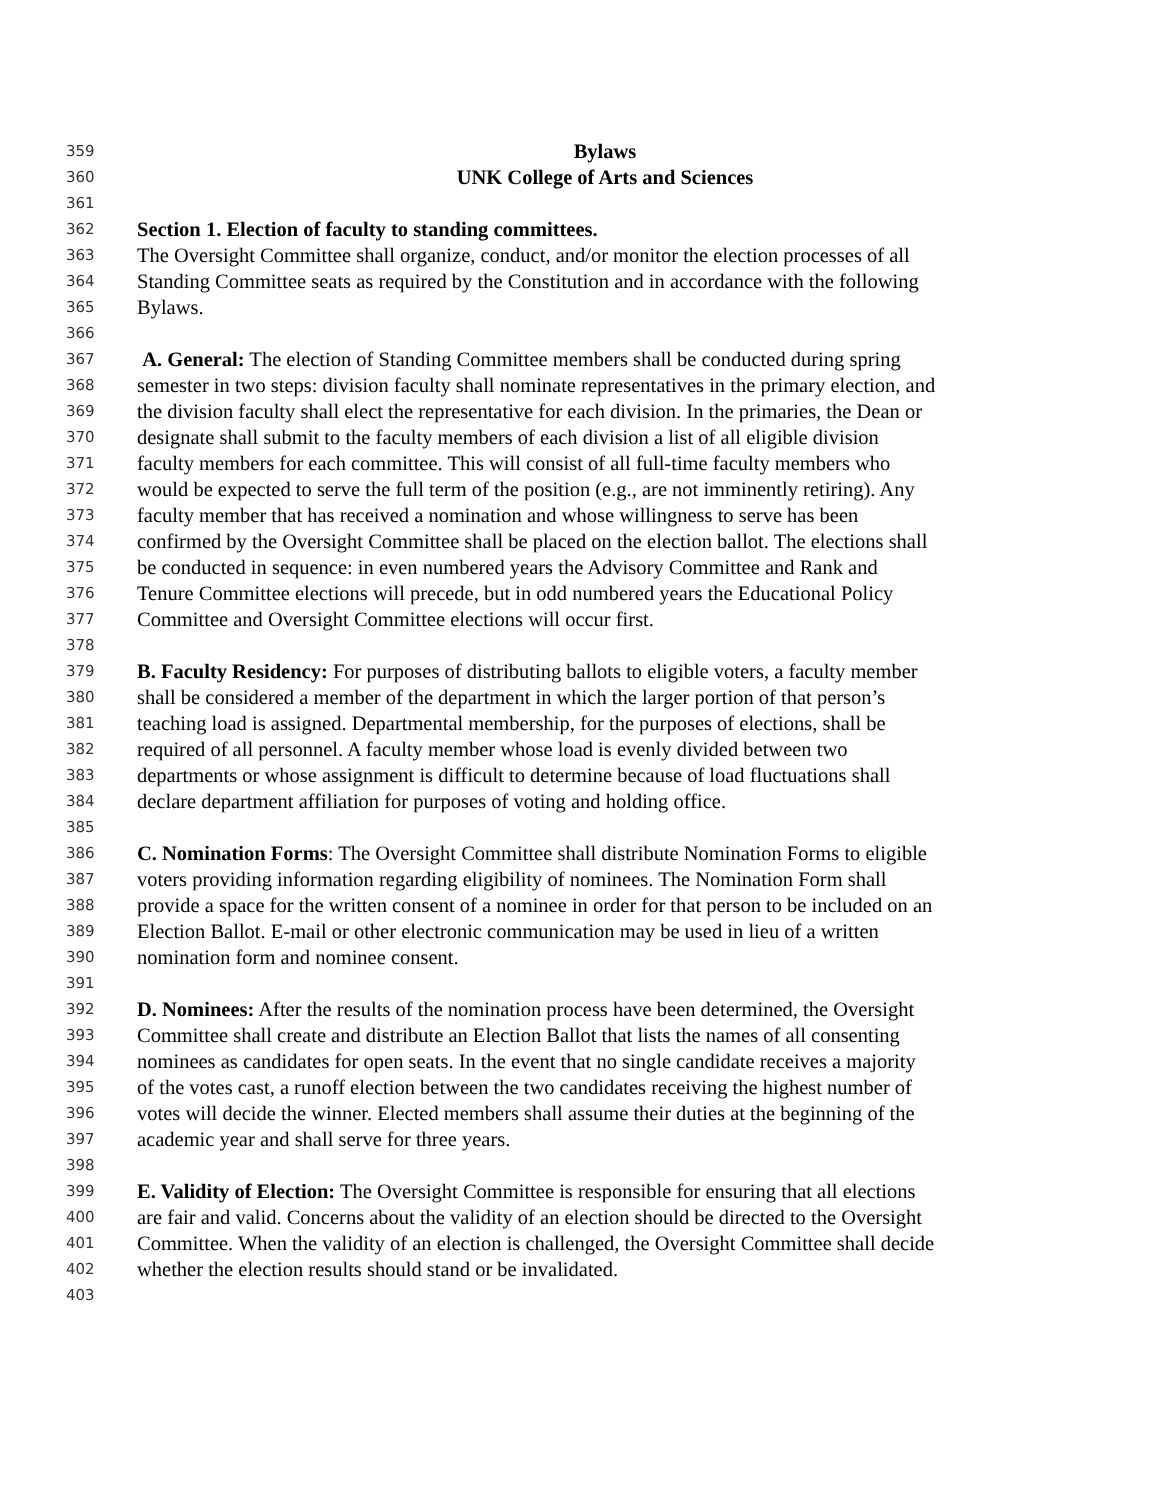359 Bylaws
360 UNK College of Arts and Sciences
361
362 Section 1. Election of faculty to standing committees.
363 The Oversight Committee shall organize, conduct, and/or monitor the election processes of all
364 Standing Committee seats as required by the Constitution and in accordance with the following
365 Bylaws.
366
367 A. General: The election of Standing Committee members shall be conducted during spring
368 semester in two steps: division faculty shall nominate representatives in the primary election, and
369 the division faculty shall elect the representative for each division. In the primaries, the Dean or
370 designate shall submit to the faculty members of each division a list of all eligible division
371 faculty members for each committee. This will consist of all full-time faculty members who
372 would be expected to serve the full term of the position (e.g., are not imminently retiring). Any
373 faculty member that has received a nomination and whose willingness to serve has been
374 confirmed by the Oversight Committee shall be placed on the election ballot. The elections shall
375 be conducted in sequence: in even numbered years the Advisory Committee and Rank and
376 Tenure Committee elections will precede, but in odd numbered years the Educational Policy
377 Committee and Oversight Committee elections will occur first.
378
379 B. Faculty Residency: For purposes of distributing ballots to eligible voters, a faculty member
380 shall be considered a member of the department in which the larger portion of that person’s
381 teaching load is assigned. Departmental membership, for the purposes of elections, shall be
382 required of all personnel. A faculty member whose load is evenly divided between two
383 departments or whose assignment is difficult to determine because of load fluctuations shall
384 declare department affiliation for purposes of voting and holding office.
385
386 C. Nomination Forms: The Oversight Committee shall distribute Nomination Forms to eligible
387 voters providing information regarding eligibility of nominees. The Nomination Form shall
388 provide a space for the written consent of a nominee in order for that person to be included on an
389 Election Ballot. E-mail or other electronic communication may be used in lieu of a written
390 nomination form and nominee consent.
391
392 D. Nominees: After the results of the nomination process have been determined, the Oversight
393 Committee shall create and distribute an Election Ballot that lists the names of all consenting
394 nominees as candidates for open seats. In the event that no single candidate receives a majority
395 of the votes cast, a runoff election between the two candidates receiving the highest number of
396 votes will decide the winner. Elected members shall assume their duties at the beginning of the
397 academic year and shall serve for three years.
398
399 E. Validity of Election: The Oversight Committee is responsible for ensuring that all elections
400 are fair and valid. Concerns about the validity of an election should be directed to the Oversight
401 Committee. When the validity of an election is challenged, the Oversight Committee shall decide
402 whether the election results should stand or be invalidated.
403